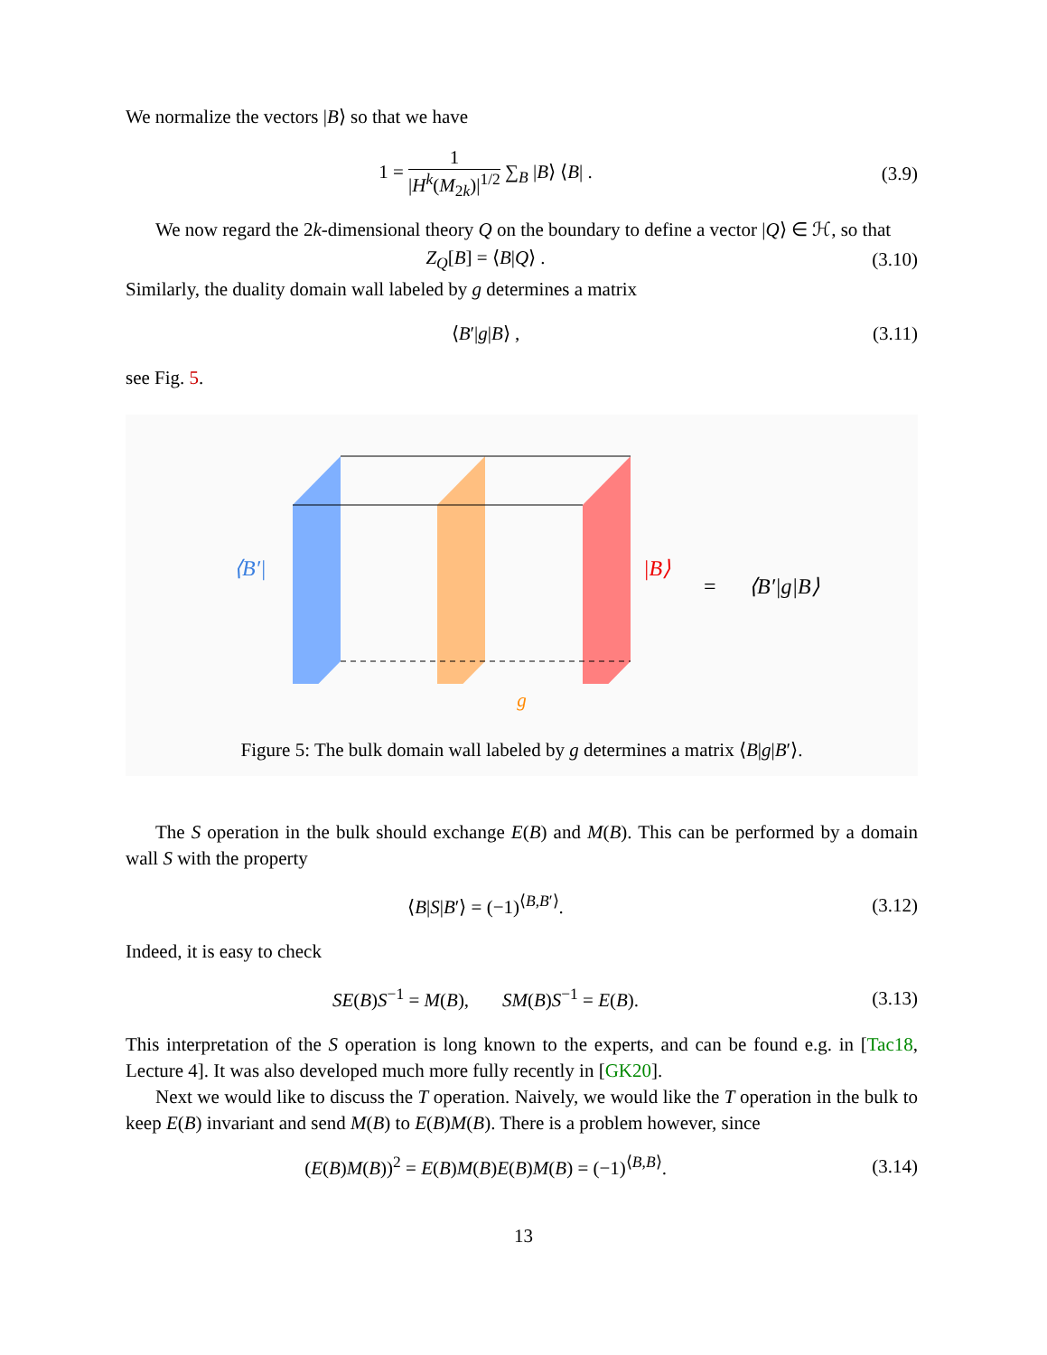We normalize the vectors |B⟩ so that we have
1 = 1 |H<sup>k</sup>(M<sub>2k</sub>)|<sup>1/2</sup> ∑<sub>B</sub> |B⟩ ⟨B| .
(3.9)
We now regard the 2k-dimensional theory Q on the boundary to define a vector |Q⟩ ∈ ℋ, so that
Z<sub>Q</sub>[B] = ⟨B|Q⟩ . (3.10)
Similarly, the duality domain wall labeled by g determines a matrix
⟨B′|g|B⟩ , (3.11)
see Fig. 5.
⟨B′|
|B⟩
=
⟨B′|g|B⟩
g
Figure 5: The bulk domain wall labeled by g determines a matrix ⟨B|g|B′⟩.
The S operation in the bulk should exchange E(B) and M(B). This can be performed by a domain wall S with the property
⟨B|S|B′⟩ = (−1)<sup>⟨B,B′⟩</sup>. (3.12)
Indeed, it is easy to check
SE(B)S<sup>−1</sup> = M(B), SM(B)S<sup>−1</sup> = E(B).
(3.13)
This interpretation of the S operation is long known to the experts, and can be found e.g. in [Tac18, Lecture 4]. It was also developed much more fully recently in [GK20].
Next we would like to discuss the T operation. Naively, we would like the T operation in the bulk to keep E(B) invariant and send M(B) to E(B)M(B). There is a problem however, since
(E(B)M(B))<sup>2</sup> = E(B)M(B)E(B)M(B) = (−1)<sup>⟨B,B⟩</sup>.
(3.14)
13